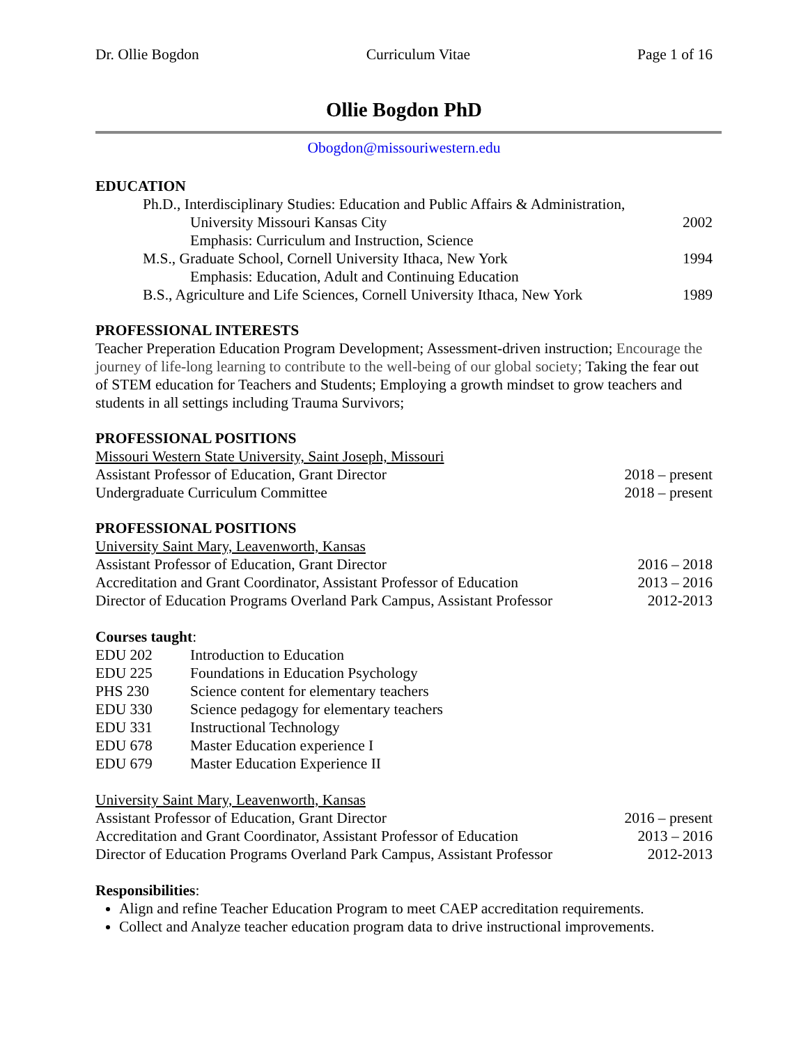Dr. Ollie Bogdon Curriculum Vitae Page 1 of 16
Ollie Bogdon PhD
Obogdon@missouriwestern.edu
EDUCATION
Ph.D., Interdisciplinary Studies: Education and Public Affairs & Administration,
University Missouri Kansas City 2002
Emphasis: Curriculum and Instruction, Science
M.S., Graduate School, Cornell University Ithaca, New York 1994
Emphasis: Education, Adult and Continuing Education
B.S., Agriculture and Life Sciences, Cornell University Ithaca, New York 1989
PROFESSIONAL INTERESTS
Teacher Preperation Education Program Development; Assessment-driven instruction; Encourage the journey of life-long learning to contribute to the well-being of our global society; Taking the fear out of STEM education for Teachers and Students; Employing a growth mindset to grow teachers and students in all settings including Trauma Survivors;
PROFESSIONAL POSITIONS
Missouri Western State University, Saint Joseph, Missouri
Assistant Professor of Education, Grant Director 2018 – present
Undergraduate Curriculum Committee 2018 – present
PROFESSIONAL POSITIONS
University Saint Mary, Leavenworth, Kansas
Assistant Professor of Education, Grant Director 2016 – 2018
Accreditation and Grant Coordinator, Assistant Professor of Education 2013 – 2016
Director of Education Programs Overland Park Campus, Assistant Professor 2012-2013
Courses taught:
EDU 202 Introduction to Education
EDU 225 Foundations in Education Psychology
PHS 230 Science content for elementary teachers
EDU 330 Science pedagogy for elementary teachers
EDU 331 Instructional Technology
EDU 678 Master Education experience I
EDU 679 Master Education Experience II
University Saint Mary, Leavenworth, Kansas
Assistant Professor of Education, Grant Director 2016 – present
Accreditation and Grant Coordinator, Assistant Professor of Education 2013 – 2016
Director of Education Programs Overland Park Campus, Assistant Professor 2012-2013
Responsibilities:
Align and refine Teacher Education Program to meet CAEP accreditation requirements.
Collect and Analyze teacher education program data to drive instructional improvements.